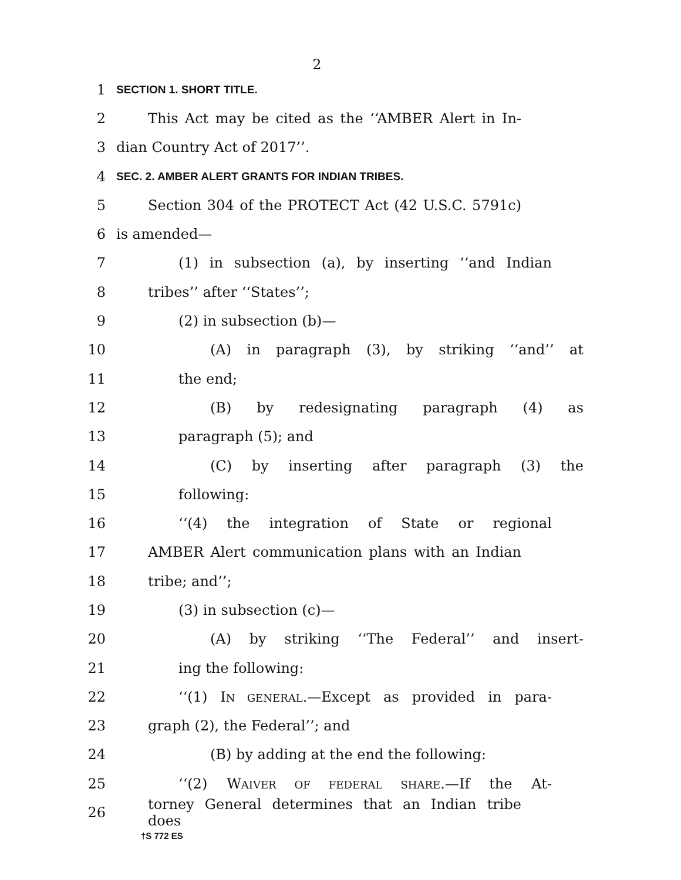2
1 SECTION 1. SHORT TITLE.
2 This Act may be cited as the ‘‘AMBER Alert in In-
3 dian Country Act of 2017’’.
4 SEC. 2. AMBER ALERT GRANTS FOR INDIAN TRIBES.
5 Section 304 of the PROTECT Act (42 U.S.C. 5791c)
6 is amended—
7 (1) in subsection (a), by inserting ‘‘and Indian
8 tribes’’ after ‘‘States’’;
9 (2) in subsection (b)—
10 (A) in paragraph (3), by striking ‘‘and’’ at
11 the end;
12 (B) by redesignating paragraph (4) as
13 paragraph (5); and
14 (C) by inserting after paragraph (3) the
15 following:
16 ‘‘(4) the integration of State or regional
17 AMBER Alert communication plans with an Indian
18 tribe; and’’;
19 (3) in subsection (c)—
20 (A) by striking ‘‘The Federal’’ and insert-
21 ing the following:
22 ‘‘(1) IN GENERAL.—Except as provided in para-
23 graph (2), the Federal’’; and
24 (B) by adding at the end the following:
25 ‘‘(2) WAIVER OF FEDERAL SHARE.—If the At-
26 torney General determines that an Indian tribe does
†S 772 ES